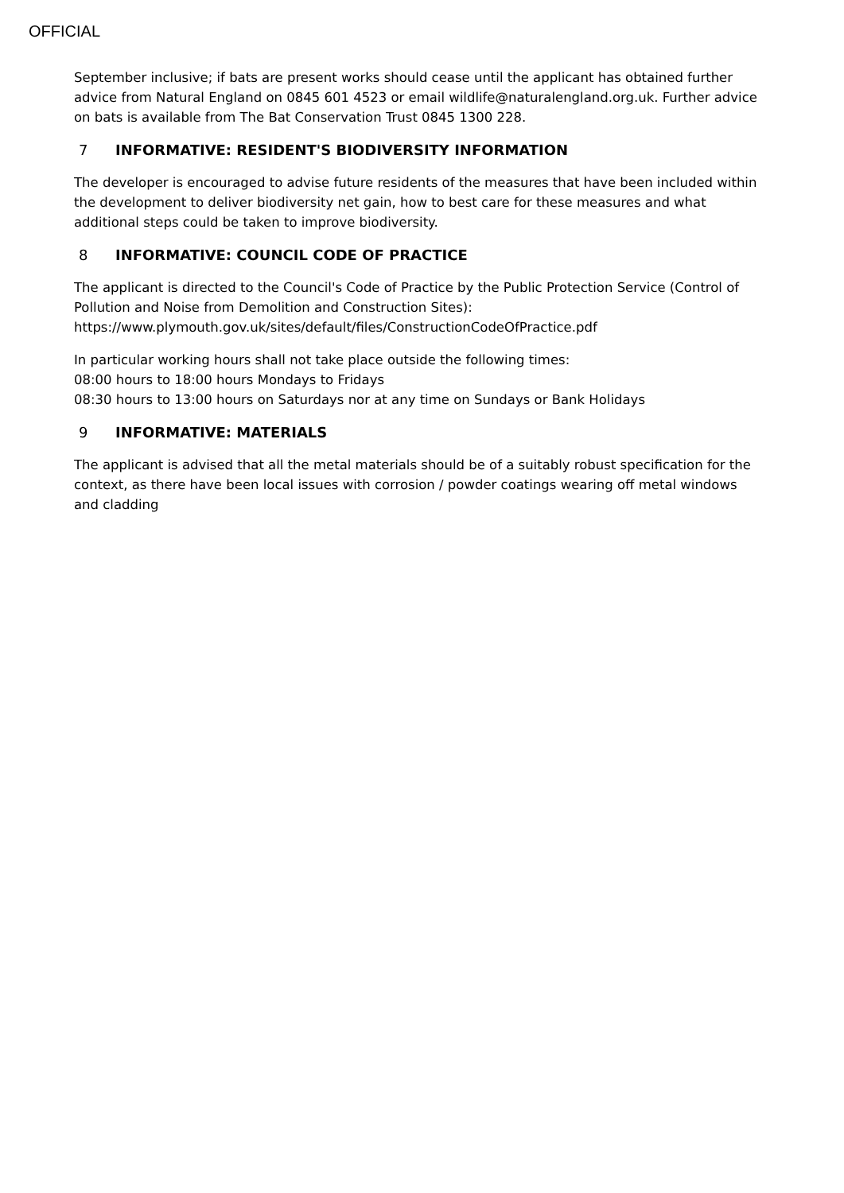OFFICIAL
September inclusive; if bats are present works should cease until the applicant has obtained further advice from Natural England on 0845 601 4523 or email wildlife@naturalengland.org.uk. Further advice on bats is available from The Bat Conservation Trust 0845 1300 228.
7 INFORMATIVE: RESIDENT'S BIODIVERSITY INFORMATION
The developer is encouraged to advise future residents of the measures that have been included within the development to deliver biodiversity net gain, how to best care for these measures and what additional steps could be taken to improve biodiversity.
8 INFORMATIVE: COUNCIL CODE OF PRACTICE
The applicant is directed to the Council's Code of Practice by the Public Protection Service (Control of Pollution and Noise from Demolition and Construction Sites):
https://www.plymouth.gov.uk/sites/default/files/ConstructionCodeOfPractice.pdf
In particular working hours shall not take place outside the following times:
08:00 hours to 18:00 hours Mondays to Fridays
08:30 hours to 13:00 hours on Saturdays nor at any time on Sundays or Bank Holidays
9 INFORMATIVE: MATERIALS
The applicant is advised that all the metal materials should be of a suitably robust specification for the context, as there have been local issues with corrosion / powder coatings wearing off metal windows and cladding